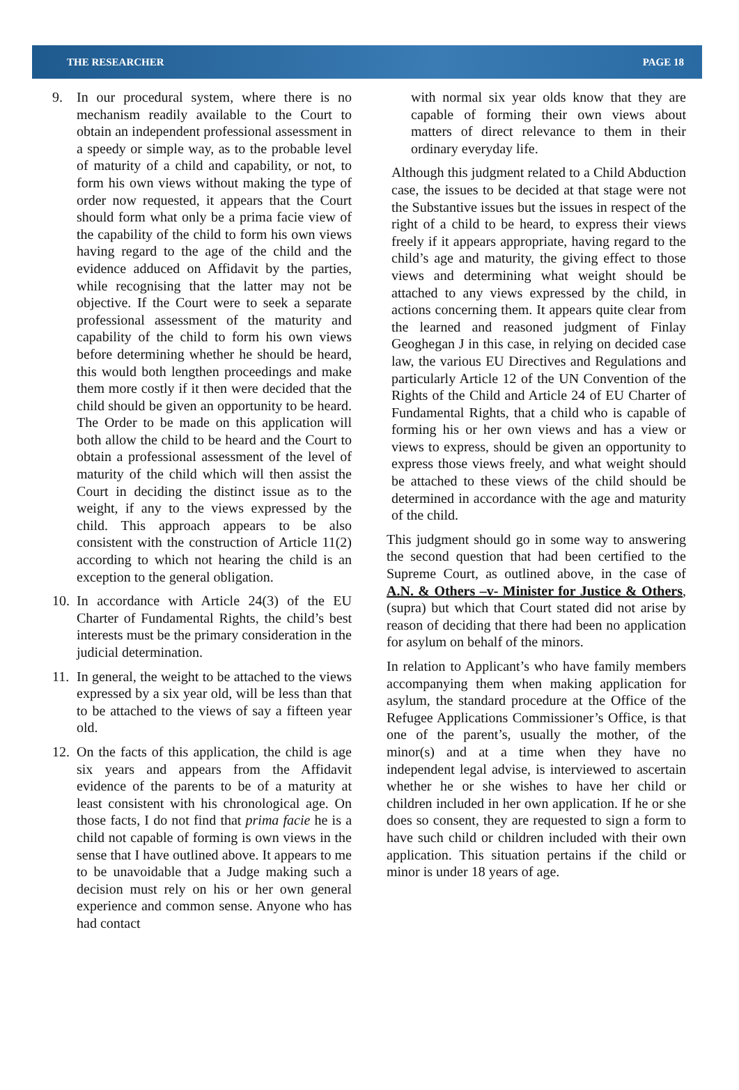THE RESEARCHER PAGE 18
9. In our procedural system, where there is no mechanism readily available to the Court to obtain an independent professional assessment in a speedy or simple way, as to the probable level of maturity of a child and capability, or not, to form his own views without making the type of order now requested, it appears that the Court should form what only be a prima facie view of the capability of the child to form his own views having regard to the age of the child and the evidence adduced on Affidavit by the parties, while recognising that the latter may not be objective. If the Court were to seek a separate professional assessment of the maturity and capability of the child to form his own views before determining whether he should be heard, this would both lengthen proceedings and make them more costly if it then were decided that the child should be given an opportunity to be heard. The Order to be made on this application will both allow the child to be heard and the Court to obtain a professional assessment of the level of maturity of the child which will then assist the Court in deciding the distinct issue as to the weight, if any to the views expressed by the child. This approach appears to be also consistent with the construction of Article 11(2) according to which not hearing the child is an exception to the general obligation.
10.
In accordance with Article 24(3) of the EU Charter of Fundamental Rights, the child’s best interests must be the primary consideration in the judicial determination.
11.
In general, the weight to be attached to the views expressed by a six year old, will be less than that to be attached to the views of say a fifteen year old.
12.
On the facts of this application, the child is age six years and appears from the Affidavit evidence of the parents to be of a maturity at least consistent with his chronological age. On those facts, I do not find that prima facie he is a child not capable of forming is own views in the sense that I have outlined above. It appears to me to be unavoidable that a Judge making such a decision must rely on his or her own general experience and common sense. Anyone who has had contact
with normal six year olds know that they are capable of forming their own views about matters of direct relevance to them in their ordinary everyday life.
Although this judgment related to a Child Abduction case, the issues to be decided at that stage were not the Substantive issues but the issues in respect of the right of a child to be heard, to express their views freely if it appears appropriate, having regard to the child’s age and maturity, the giving effect to those views and determining what weight should be attached to any views expressed by the child, in actions concerning them. It appears quite clear from the learned and reasoned judgment of Finlay Geoghegan J in this case, in relying on decided case law, the various EU Directives and Regulations and particularly Article 12 of the UN Convention of the Rights of the Child and Article 24 of EU Charter of Fundamental Rights, that a child who is capable of forming his or her own views and has a view or views to express, should be given an opportunity to express those views freely, and what weight should be attached to these views of the child should be determined in accordance with the age and maturity of the child.
This judgment should go in some way to answering the second question that had been certified to the Supreme Court, as outlined above, in the case of A.N. & Others –v- Minister for Justice & Others, (supra) but which that Court stated did not arise by reason of deciding that there had been no application for asylum on behalf of the minors.
In relation to Applicant’s who have family members accompanying them when making application for asylum, the standard procedure at the Office of the Refugee Applications Commissioner’s Office, is that one of the parent’s, usually the mother, of the minor(s) and at a time when they have no independent legal advise, is interviewed to ascertain whether he or she wishes to have her child or children included in her own application. If he or she does so consent, they are requested to sign a form to have such child or children included with their own application. This situation pertains if the child or minor is under 18 years of age.